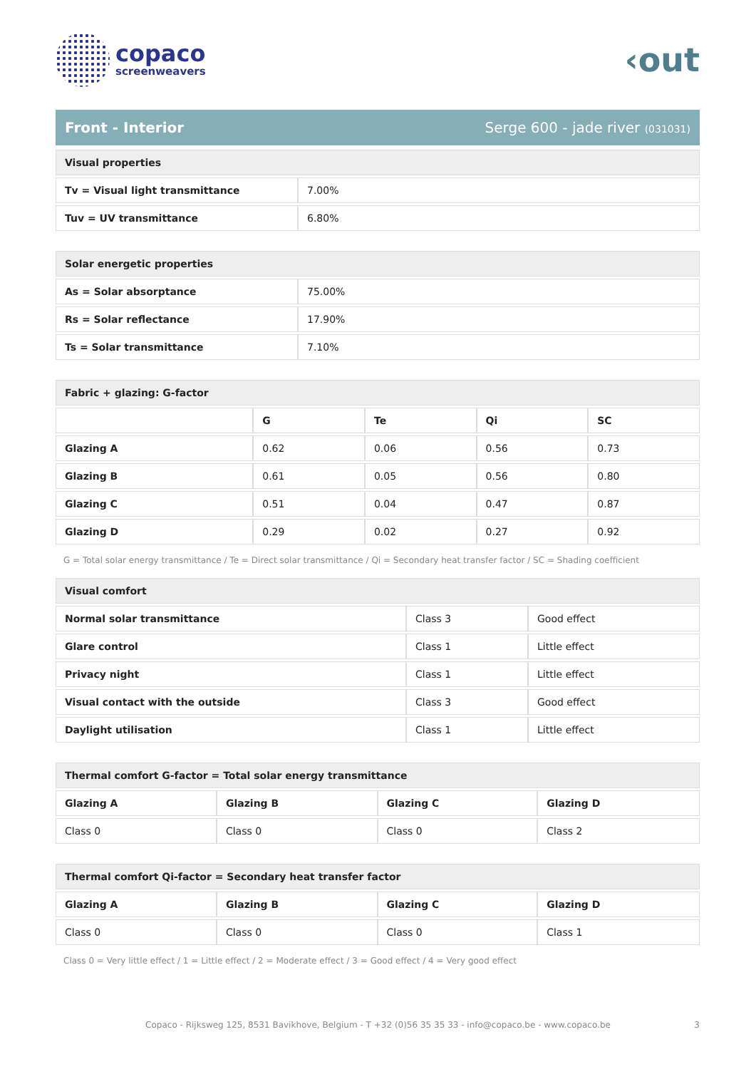copaco
screenweavers
‹out
Front - Interior Serge 600 - jade river (031031)
| Visual properties | |
| Tv = Visual light transmittance | 7.00% |
| Tuv = UV transmittance | 6.80% |
| Solar energetic properties | |
| As = Solar absorptance | 75.00% |
| Rs = Solar reflectance | 17.90% |
| Ts = Solar transmittance | 7.10% |
| Fabric + glazing: G-factor | | | | |
| | G | Te | Qi | SC |
| Glazing A | 0.62 | 0.06 | 0.56 | 0.73 |
| Glazing B | 0.61 | 0.05 | 0.56 | 0.80 |
| Glazing C | 0.51 | 0.04 | 0.47 | 0.87 |
| Glazing D | 0.29 | 0.02 | 0.27 | 0.92 |
G = Total solar energy transmittance / Te = Direct solar transmittance / Qi = Secondary heat transfer factor / SC = Shading coefficient
| Visual comfort | | |
| Normal solar transmittance | Class 3 | Good effect |
| Glare control | Class 1 | Little effect |
| Privacy night | Class 1 | Little effect |
| Visual contact with the outside | Class 3 | Good effect |
| Daylight utilisation | Class 1 | Little effect |
| Thermal comfort G-factor = Total solar energy transmittance | | | |
| Glazing A | Glazing B | Glazing C | Glazing D |
| Class 0 | Class 0 | Class 0 | Class 2 |
| Thermal comfort Qi-factor = Secondary heat transfer factor | | | |
| Glazing A | Glazing B | Glazing C | Glazing D |
| Class 0 | Class 0 | Class 0 | Class 1 |
Class 0 = Very little effect / 1 = Little effect / 2 = Moderate effect / 3 = Good effect / 4 = Very good effect
Copaco - Rijksweg 125, 8531 Bavikhove, Belgium - T +32 (0)56 35 35 33 - info@copaco.be - www.copaco.be 3